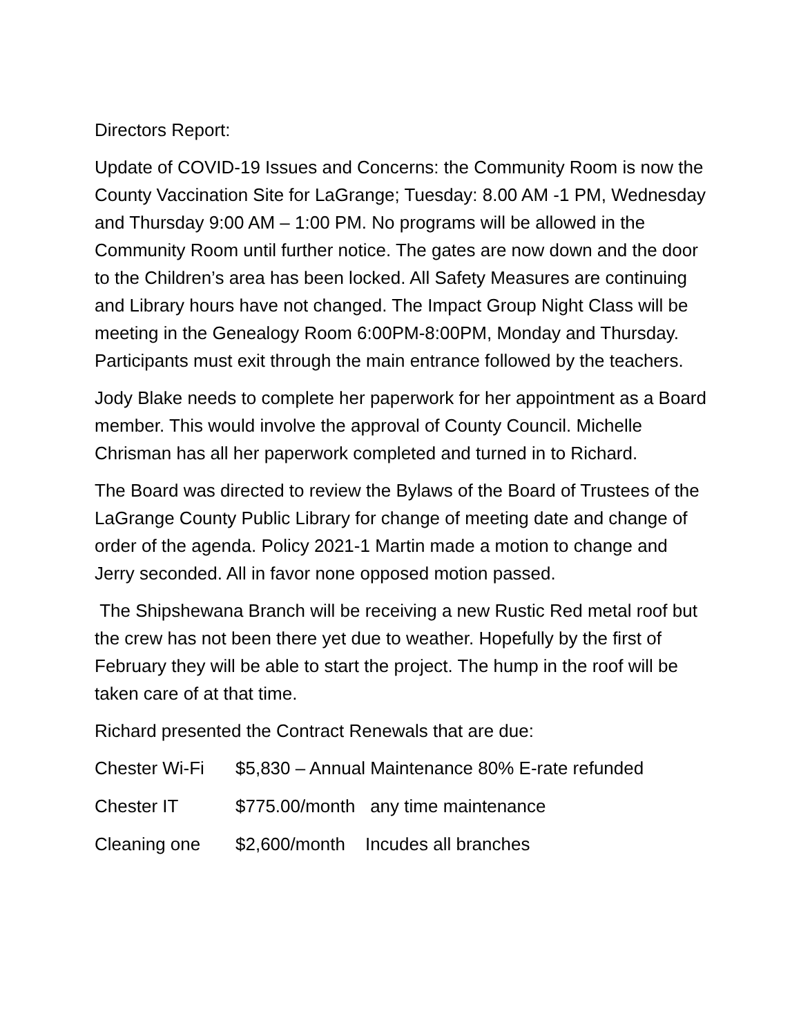Directors Report:
Update of COVID-19 Issues and Concerns: the Community Room is now the County Vaccination Site for LaGrange; Tuesday: 8.00 AM -1 PM, Wednesday and Thursday 9:00 AM – 1:00 PM. No programs will be allowed in the Community Room until further notice. The gates are now down and the door to the Children’s area has been locked. All Safety Measures are continuing and Library hours have not changed. The Impact Group Night Class will be meeting in the Genealogy Room 6:00PM-8:00PM, Monday and Thursday. Participants must exit through the main entrance followed by the teachers.
Jody Blake needs to complete her paperwork for her appointment as a Board member. This would involve the approval of County Council. Michelle Chrisman has all her paperwork completed and turned in to Richard.
The Board was directed to review the Bylaws of the Board of Trustees of the LaGrange County Public Library for change of meeting date and change of order of the agenda. Policy 2021-1 Martin made a motion to change and Jerry seconded. All in favor none opposed motion passed.
The Shipshewana Branch will be receiving a new Rustic Red metal roof but the crew has not been there yet due to weather. Hopefully by the first of February they will be able to start the project. The hump in the roof will be taken care of at that time.
Richard presented the Contract Renewals that are due:
Chester Wi-Fi $5,830 – Annual Maintenance 80% E-rate refunded
Chester IT $775.00/month any time maintenance
Cleaning one $2,600/month Incudes all branches